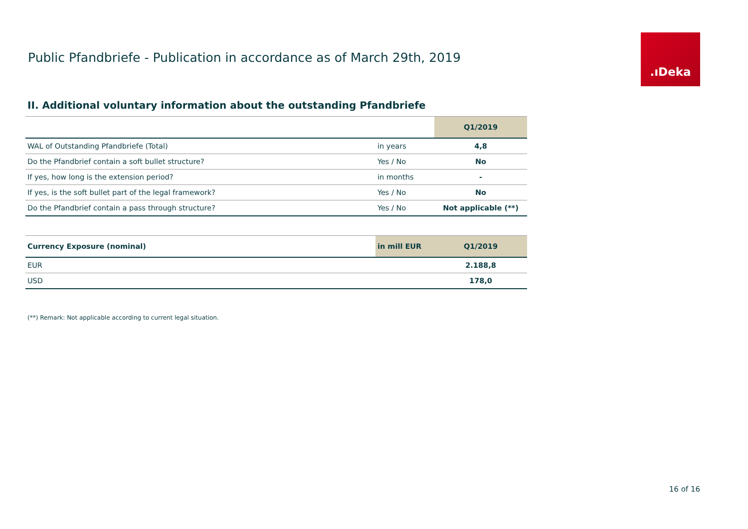Public Pfandbriefe - Publication in accordance as of March 29th, 2019
.ıDeka
II. Additional voluntary information about the outstanding Pfandbriefe
| | | Q1/2019 |
| --- | --- | --- |
| WAL of Outstanding Pfandbriefe (Total) | in years | 4,8 |
| Do the Pfandbrief contain a soft bullet structure? | Yes / No | No |
| If yes, how long is the extension period? | in months | - |
| If yes, is the soft bullet part of the legal framework? | Yes / No | No |
| Do the Pfandbrief contain a pass through structure? | Yes / No | Not applicable (**) |
| Currency Exposure (nominal) | in mill EUR | Q1/2019 |
| --- | --- | --- |
| EUR | | 2.188,8 |
| USD | | 178,0 |
(**) Remark: Not applicable according to current legal situation.
16 of 16